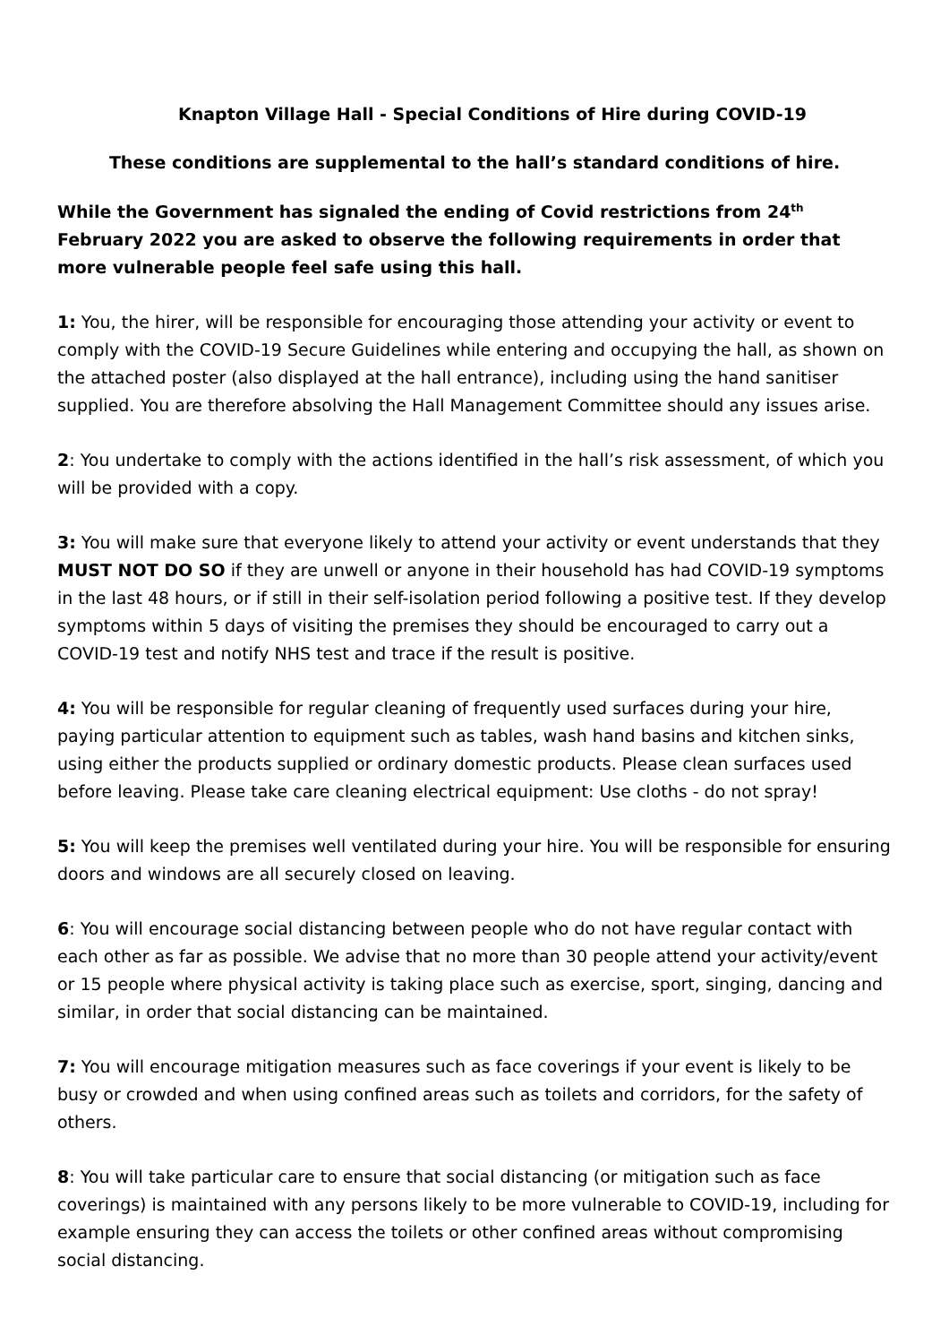Knapton Village Hall - Special Conditions of Hire during COVID-19
These conditions are supplemental to the hall’s standard conditions of hire.
While the Government has signaled the ending of Covid restrictions from 24<sup>th</sup> February 2022 you are asked to observe the following requirements in order that more vulnerable people feel safe using this hall.
1: You, the hirer, will be responsible for encouraging those attending your activity or event to comply with the COVID-19 Secure Guidelines while entering and occupying the hall, as shown on the attached poster (also displayed at the hall entrance), including using the hand sanitiser supplied. You are therefore absolving the Hall Management Committee should any issues arise.
2: You undertake to comply with the actions identified in the hall’s risk assessment, of which you will be provided with a copy.
3: You will make sure that everyone likely to attend your activity or event understands that they MUST NOT DO SO if they are unwell or anyone in their household has had COVID-19 symptoms in the last 48 hours, or if still in their self-isolation period following a positive test. If they develop symptoms within 5 days of visiting the premises they should be encouraged to carry out a COVID-19 test and notify NHS test and trace if the result is positive.
4: You will be responsible for regular cleaning of frequently used surfaces during your hire, paying particular attention to equipment such as tables, wash hand basins and kitchen sinks, using either the products supplied or ordinary domestic products. Please clean surfaces used before leaving. Please take care cleaning electrical equipment: Use cloths - do not spray!
5: You will keep the premises well ventilated during your hire. You will be responsible for ensuring doors and windows are all securely closed on leaving.
6: You will encourage social distancing between people who do not have regular contact with each other as far as possible. We advise that no more than 30 people attend your activity/event or 15 people where physical activity is taking place such as exercise, sport, singing, dancing and similar, in order that social distancing can be maintained.
7: You will encourage mitigation measures such as face coverings if your event is likely to be busy or crowded and when using confined areas such as toilets and corridors, for the safety of others.
8: You will take particular care to ensure that social distancing (or mitigation such as face coverings) is maintained with any persons likely to be more vulnerable to COVID-19, including for example ensuring they can access the toilets or other confined areas without compromising social distancing.